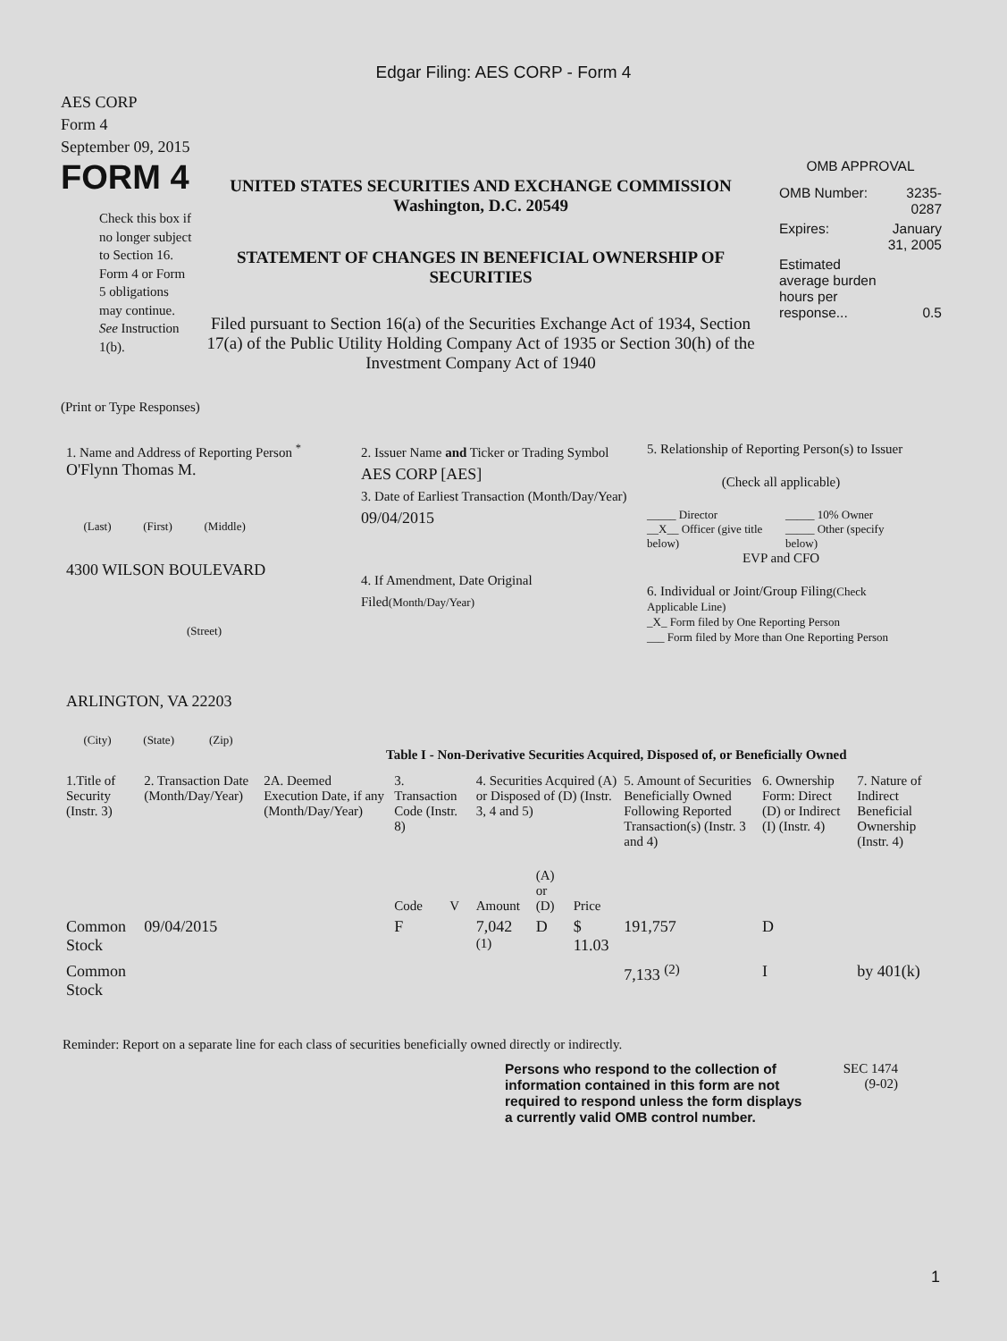Edgar Filing: AES CORP - Form 4
AES CORP
Form 4
September 09, 2015
FORM 4
Check this box if no longer subject to Section 16. Form 4 or Form 5 obligations may continue. See Instruction 1(b).
UNITED STATES SECURITIES AND EXCHANGE COMMISSION
Washington, D.C. 20549
STATEMENT OF CHANGES IN BENEFICIAL OWNERSHIP OF SECURITIES
Filed pursuant to Section 16(a) of the Securities Exchange Act of 1934, Section 17(a) of the Public Utility Holding Company Act of 1935 or Section 30(h) of the Investment Company Act of 1940
OMB APPROVAL
| OMB Number: | 3235-0287 |
| Expires: | January 31, 2005 |
| Estimated average burden hours per response... | 0.5 |
(Print or Type Responses)
1. Name and Address of Reporting Person <sup>*</sup>
O'Flynn Thomas M.
(Last) (First) (Middle)
4300 WILSON BOULEVARD
(Street)
ARLINGTON, VA 22203
(City) (State) (Zip)
2. Issuer Name and Ticker or Trading Symbol
AES CORP [AES]
3. Date of Earliest Transaction (Month/Day/Year)
09/04/2015
4. If Amendment, Date Original Filed(Month/Day/Year)
5. Relationship of Reporting Person(s) to Issuer
(Check all applicable)
_____ Director
__X__ Officer (give title below)
_____ 10% Owner
_____ Other (specify below)
EVP and CFO
6. Individual or Joint/Group Filing(Check Applicable Line)
_X_ Form filed by One Reporting Person
___ Form filed by More than One Reporting Person
Table I - Non-Derivative Securities Acquired, Disposed of, or Beneficially Owned
| 1.Title of Security (Instr. 3) | 2. Transaction Date (Month/Day/Year) | 2A. Deemed Execution Date, if any (Month/Day/Year) | 3. Transaction Code (Instr. 8) | | 4. Securities Acquired (A) or Disposed of (D) (Instr. 3, 4 and 5) | | | 5. Amount of Securities Beneficially Owned Following Reported Transaction(s) (Instr. 3 and 4) | 6. Ownership Form: Direct (D) or Indirect (I) (Instr. 4) | 7. Nature of Indirect Beneficial Ownership (Instr. 4) |
| --- | --- | --- | --- | --- | --- | --- | --- | --- | --- | --- |
| | | | Code | V | Amount | (A) or (D) | Price | | | |
| Common Stock | 09/04/2015 | | F | | 7,042 <sup>(1)</sup> | D | $ 11.03 | 191,757 | D | |
| Common Stock | | | | | | | | 7,133 <sup>(2)</sup> | I | by 401(k) |
Reminder: Report on a separate line for each class of securities beneficially owned directly or indirectly.
Persons who respond to the collection of information contained in this form are not required to respond unless the form displays a currently valid OMB control number.
SEC 1474
(9-02)
1